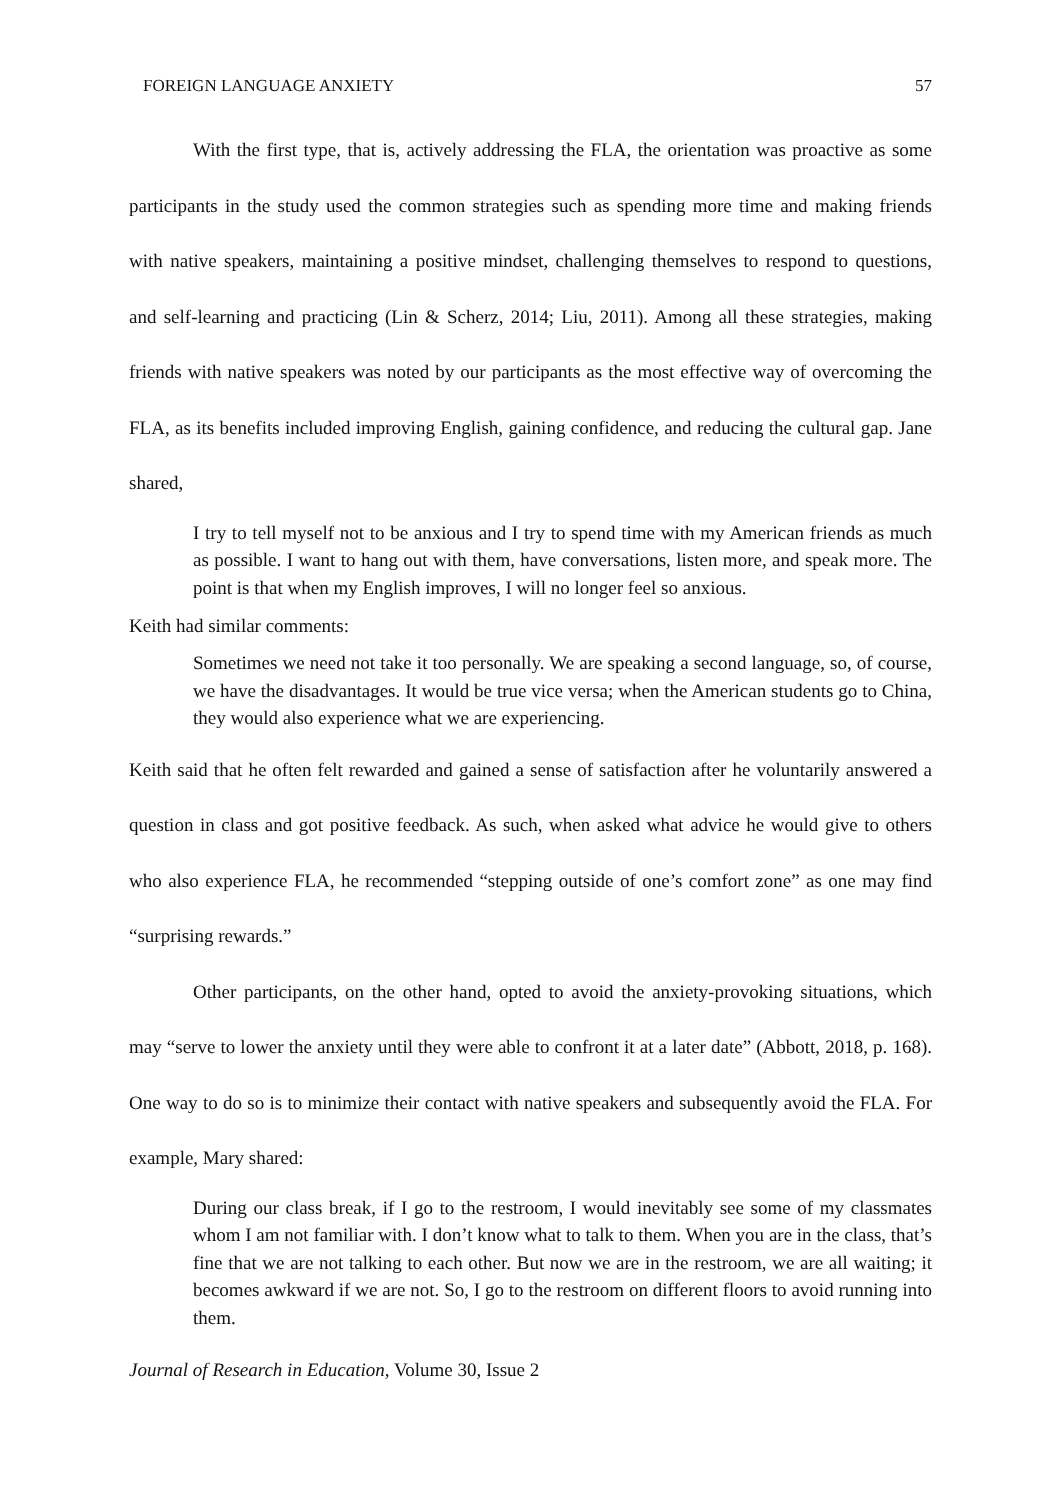FOREIGN LANGUAGE ANXIETY 57
With the first type, that is, actively addressing the FLA, the orientation was proactive as some participants in the study used the common strategies such as spending more time and making friends with native speakers, maintaining a positive mindset, challenging themselves to respond to questions, and self-learning and practicing (Lin & Scherz, 2014; Liu, 2011). Among all these strategies, making friends with native speakers was noted by our participants as the most effective way of overcoming the FLA, as its benefits included improving English, gaining confidence, and reducing the cultural gap. Jane shared,
I try to tell myself not to be anxious and I try to spend time with my American friends as much as possible. I want to hang out with them, have conversations, listen more, and speak more. The point is that when my English improves, I will no longer feel so anxious.
Keith had similar comments:
Sometimes we need not take it too personally. We are speaking a second language, so, of course, we have the disadvantages. It would be true vice versa; when the American students go to China, they would also experience what we are experiencing.
Keith said that he often felt rewarded and gained a sense of satisfaction after he voluntarily answered a question in class and got positive feedback. As such, when asked what advice he would give to others who also experience FLA, he recommended “stepping outside of one’s comfort zone” as one may find “surprising rewards.”
Other participants, on the other hand, opted to avoid the anxiety-provoking situations, which may “serve to lower the anxiety until they were able to confront it at a later date” (Abbott, 2018, p. 168). One way to do so is to minimize their contact with native speakers and subsequently avoid the FLA. For example, Mary shared:
During our class break, if I go to the restroom, I would inevitably see some of my classmates whom I am not familiar with. I don’t know what to talk to them. When you are in the class, that’s fine that we are not talking to each other. But now we are in the restroom, we are all waiting; it becomes awkward if we are not. So, I go to the restroom on different floors to avoid running into them.
Journal of Research in Education, Volume 30, Issue 2